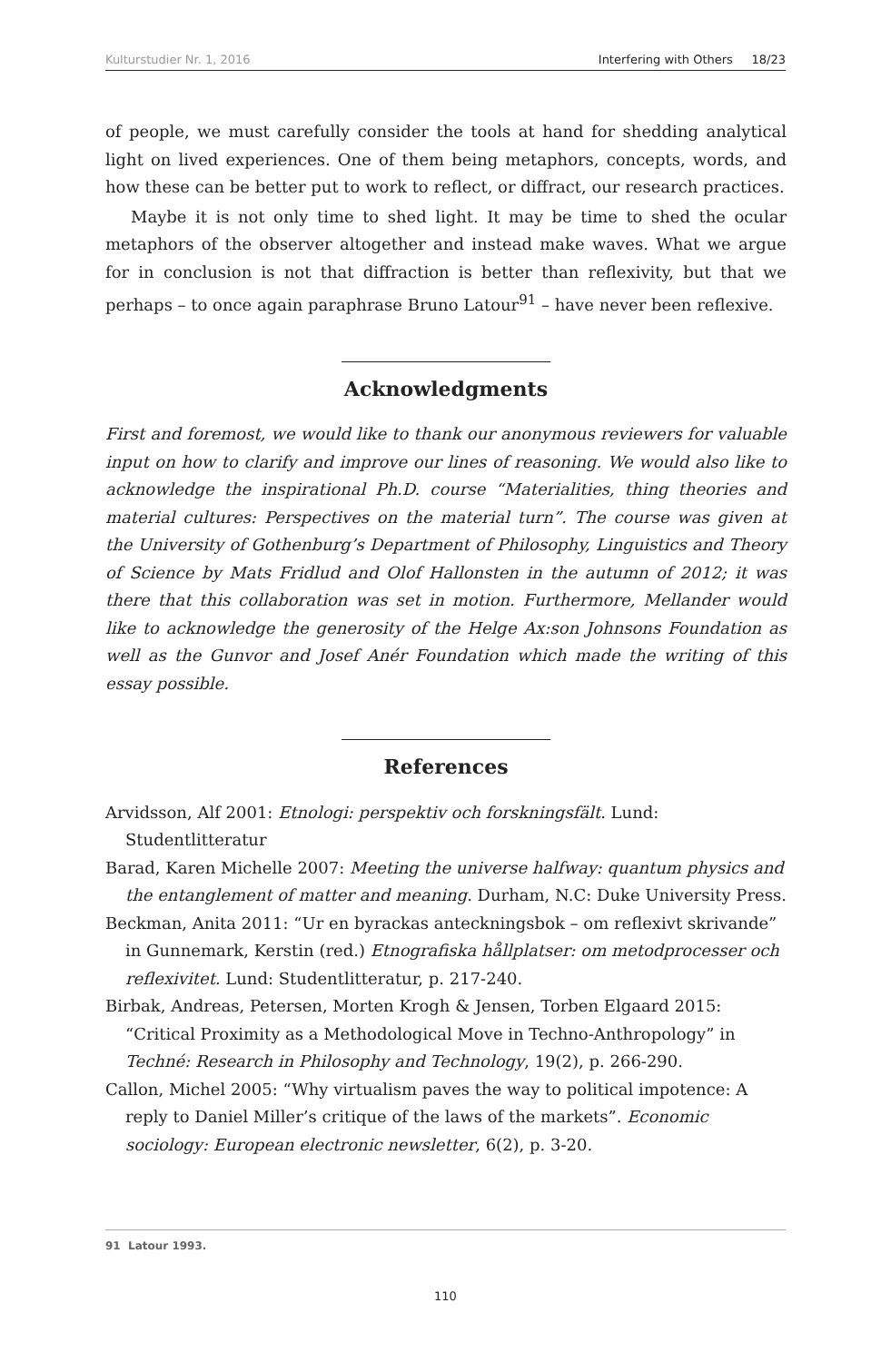Kulturstudier Nr. 1, 2016 Interfering with Others 18/23
of people, we must carefully consider the tools at hand for shedding analytical light on lived experiences. One of them being metaphors, concepts, words, and how these can be better put to work to reflect, or diffract, our research practices.
Maybe it is not only time to shed light. It may be time to shed the ocular metaphors of the observer altogether and instead make waves. What we argue for in conclusion is not that diffraction is better than reflexivity, but that we perhaps – to once again paraphrase Bruno Latour<sup>91</sup> – have never been reflexive.
Acknowledgments
First and foremost, we would like to thank our anonymous reviewers for valuable input on how to clarify and improve our lines of reasoning. We would also like to acknowledge the inspirational Ph.D. course “Materialities, thing theories and material cultures: Perspectives on the material turn”. The course was given at the University of Gothenburg’s Department of Philosophy, Linguistics and Theory of Science by Mats Fridlud and Olof Hallonsten in the autumn of 2012; it was there that this collaboration was set in motion. Furthermore, Mellander would like to acknowledge the generosity of the Helge Ax:son Johnsons Foundation as well as the Gunvor and Josef Anér Foundation which made the writing of this essay possible.
References
Arvidsson, Alf 2001: Etnologi: perspektiv och forskningsfält. Lund: Studentlitteratur
Barad, Karen Michelle 2007: Meeting the universe halfway: quantum physics and the entanglement of matter and meaning. Durham, N.C: Duke University Press.
Beckman, Anita 2011: “Ur en byrackas anteckningsbok – om reflexivt skrivande” in Gunnemark, Kerstin (red.) Etnografiska hållplatser: om metodprocesser och reflexivitet. Lund: Studentlitteratur, p. 217-240.
Birbak, Andreas, Petersen, Morten Krogh & Jensen, Torben Elgaard 2015: “Critical Proximity as a Methodological Move in Techno-Anthropology” in Techné: Research in Philosophy and Technology, 19(2), p. 266-290.
Callon, Michel 2005: “Why virtualism paves the way to political impotence: A reply to Daniel Miller’s critique of the laws of the markets”. Economic sociology: European electronic newsletter, 6(2), p. 3-20.
91 Latour 1993.
110